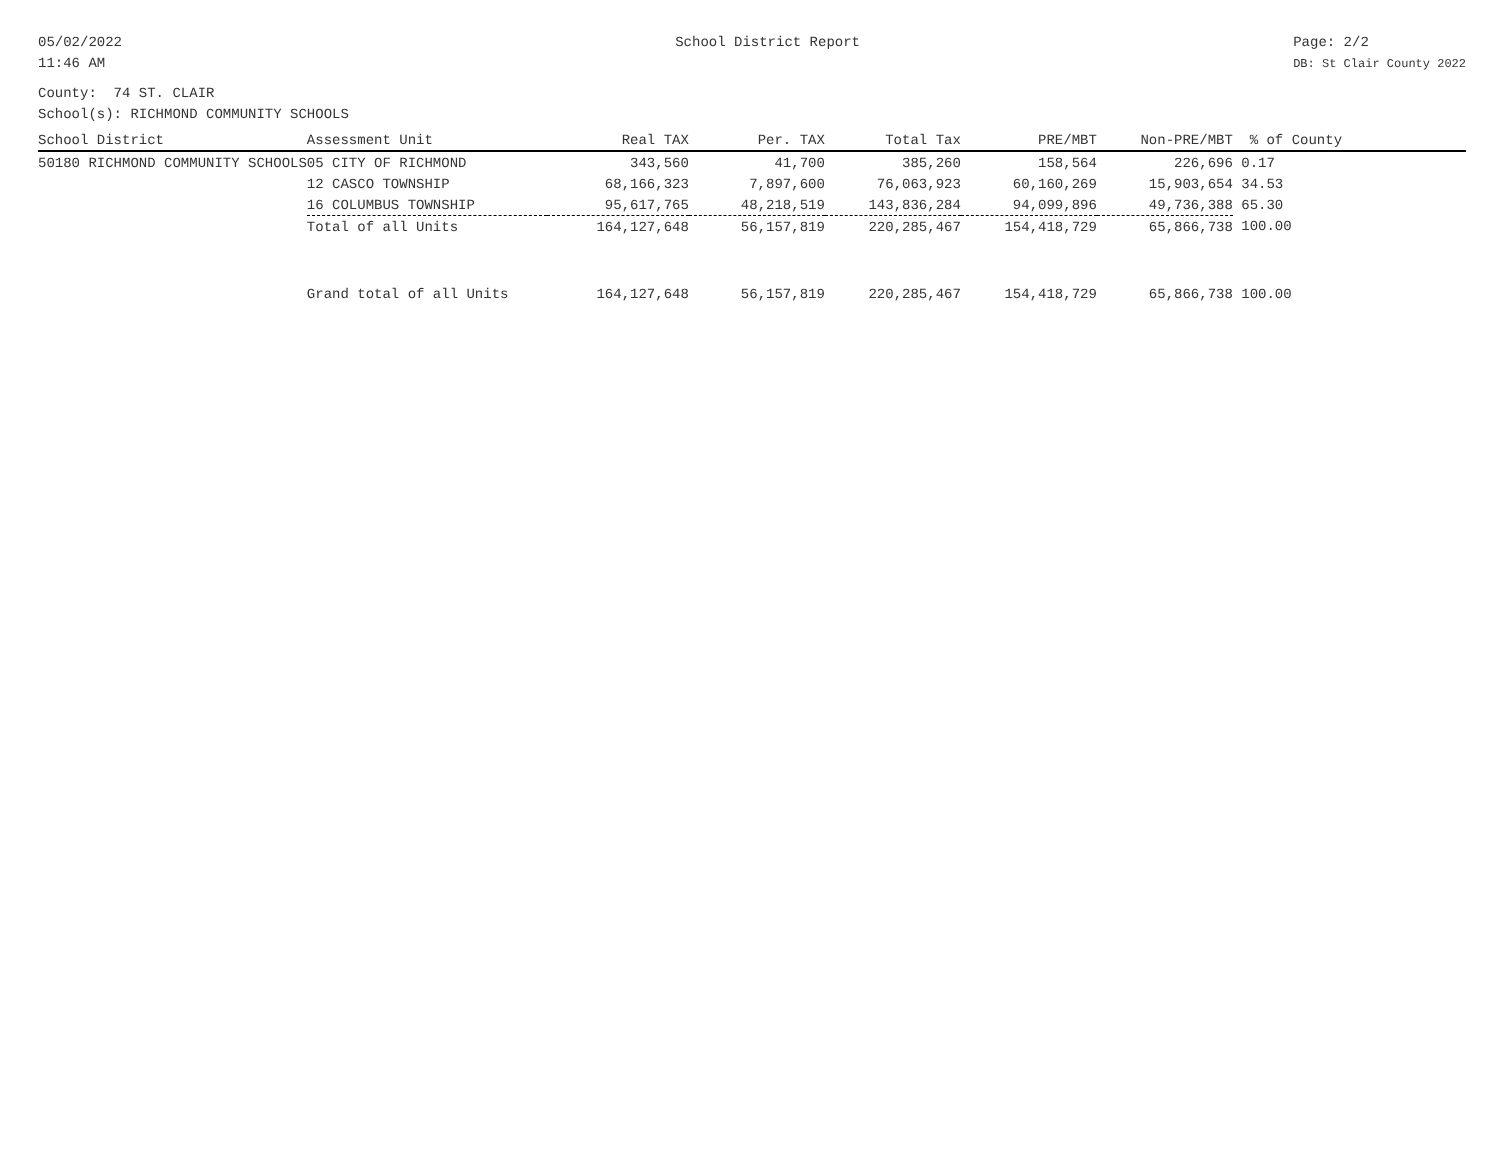05/02/2022
11:46 AM
School District Report Page: 2/2
DB: St Clair County 2022
County: 74 ST. CLAIR
School(s): RICHMOND COMMUNITY SCHOOLS
| School District | Assessment Unit | Real TAX | Per. TAX | Total Tax | PRE/MBT | Non-PRE/MBT | % of County |
| --- | --- | --- | --- | --- | --- | --- | --- |
| 50180 RICHMOND COMMUNITY SCHOOLS | 05 CITY OF RICHMOND | 343,560 | 41,700 | 385,260 | 158,564 | 226,696 | 0.17 |
| | 12 CASCO TOWNSHIP | 68,166,323 | 7,897,600 | 76,063,923 | 60,160,269 | 15,903,654 | 34.53 |
| | 16 COLUMBUS TOWNSHIP | 95,617,765 | 48,218,519 | 143,836,284 | 94,099,896 | 49,736,388 | 65.30 |
| | Total of all Units | 164,127,648 | 56,157,819 | 220,285,467 | 154,418,729 | 65,866,738 | 100.00 |
| | Grand total of all Units | 164,127,648 | 56,157,819 | 220,285,467 | 154,418,729 | 65,866,738 | 100.00 |